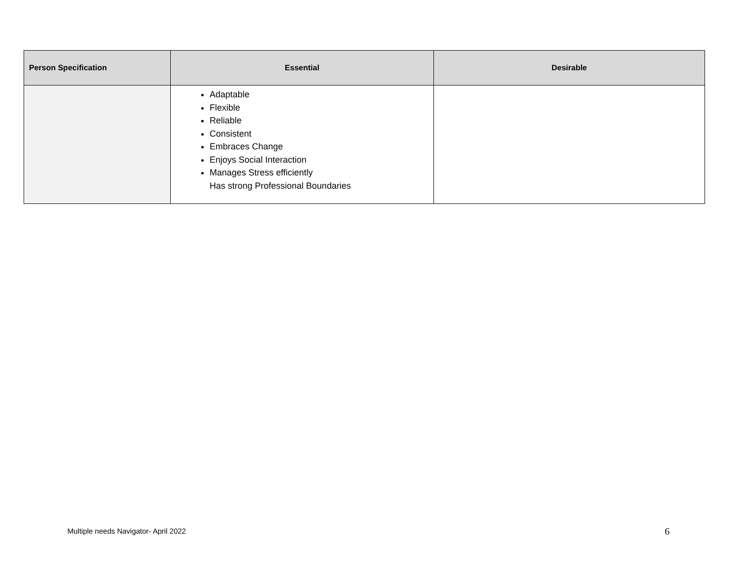| Person Specification | Essential | Desirable |
| --- | --- | --- |
| | Adaptable Flexible Reliable Consistent Embraces Change Enjoys Social Interaction Manages Stress efficiently Has strong Professional Boundaries | |
Multiple needs Navigator- April 2022
6